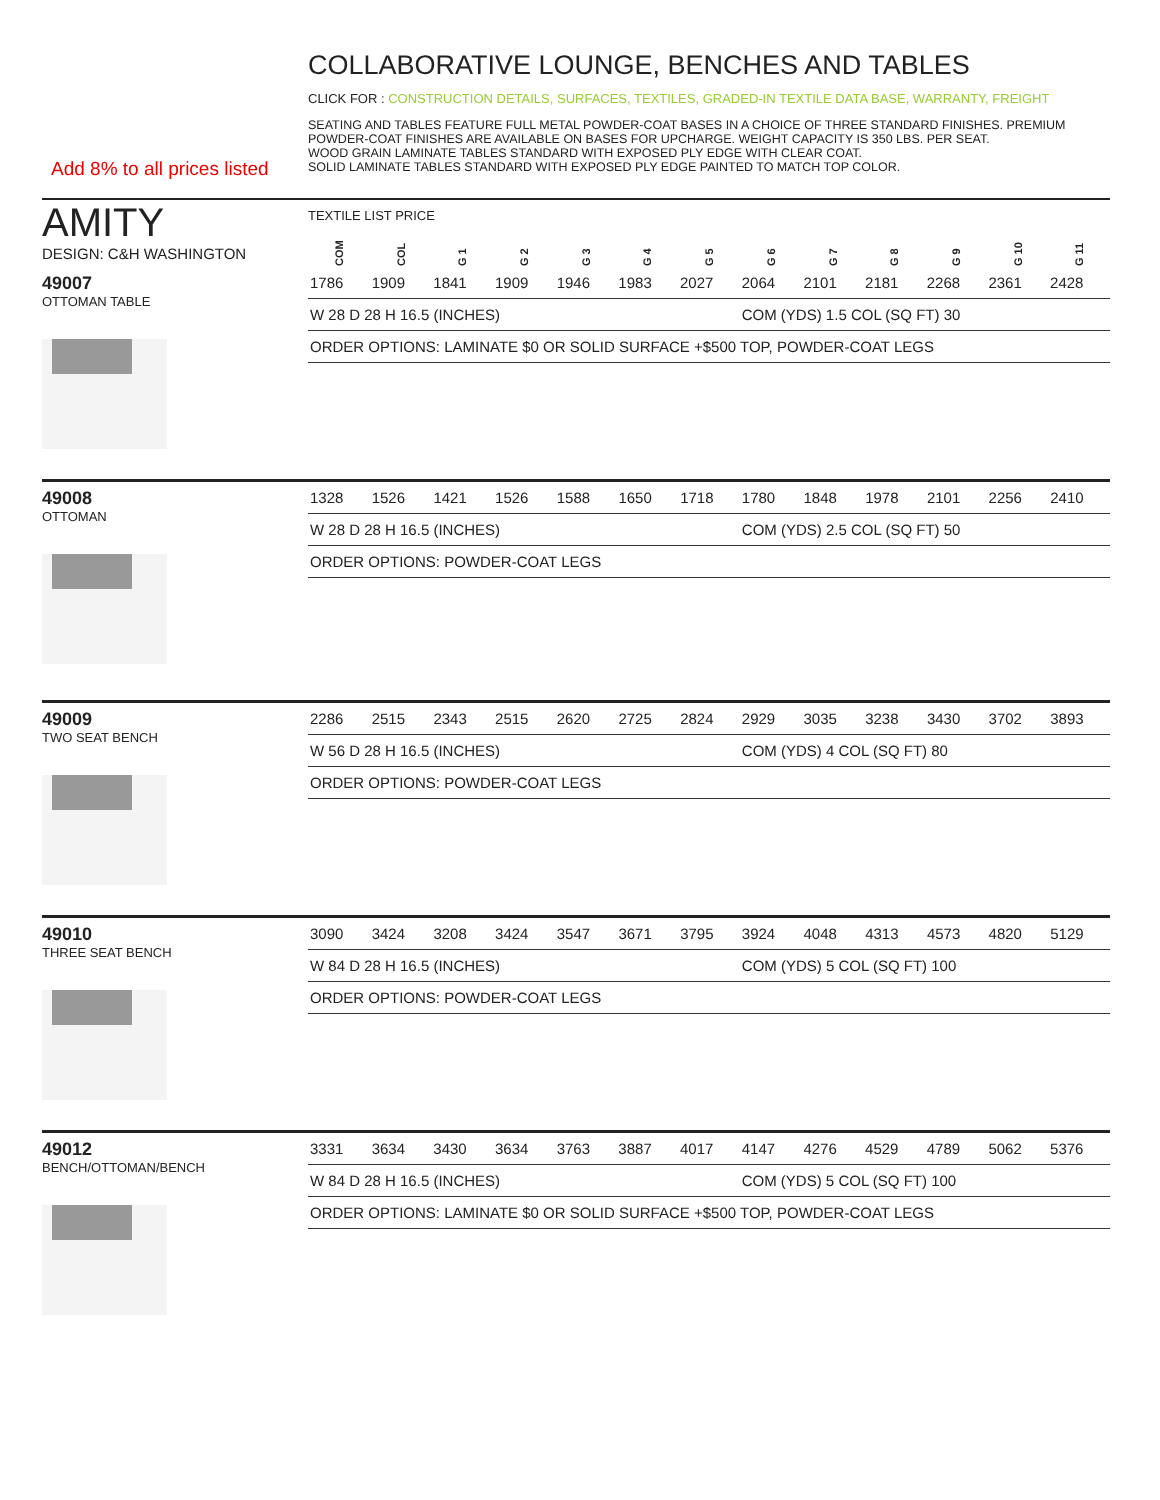COLLABORATIVE LOUNGE, BENCHES AND TABLES
CLICK FOR : CONSTRUCTION DETAILS, SURFACES, TEXTILES, GRADED-IN TEXTILE DATA BASE, WARRANTY, FREIGHT
Add 8% to all prices listed
SEATING AND TABLES FEATURE FULL METAL POWDER-COAT BASES IN A CHOICE OF THREE STANDARD FINISHES. PREMIUM POWDER-COAT FINISHES ARE AVAILABLE ON BASES FOR UPCHARGE. WEIGHT CAPACITY IS 350 LBS. PER SEAT.
WOOD GRAIN LAMINATE TABLES STANDARD WITH EXPOSED PLY EDGE WITH CLEAR COAT.
SOLID LAMINATE TABLES STANDARD WITH EXPOSED PLY EDGE PAINTED TO MATCH TOP COLOR.
AMITY
DESIGN: C&H WASHINGTON
TEXTILE LIST PRICE
| COM | COL | G 1 | G 2 | G 3 | G 4 | G 5 | G 6 | G 7 | G 8 | G 9 | G 10 | G 11 |
| --- | --- | --- | --- | --- | --- | --- | --- | --- | --- | --- | --- | --- |
49007
OTTOMAN TABLE
| 1786 | 1909 | 1841 | 1909 | 1946 | 1983 | 2027 | 2064 | 2101 | 2181 | 2268 | 2361 | 2428 |
| W 28 D 28 H 16.5 (INCHES) | | | | | | | COM (YDS) 1.5 COL (SQ FT) 30 | | | | | |
| ORDER OPTIONS: LAMINATE $0 OR SOLID SURFACE +$500 TOP, POWDER-COAT LEGS | | | | | | | | | | | | |
49008
OTTOMAN
| 1328 | 1526 | 1421 | 1526 | 1588 | 1650 | 1718 | 1780 | 1848 | 1978 | 2101 | 2256 | 2410 |
| W 28 D 28 H 16.5 (INCHES) | | | | | | | COM (YDS) 2.5 COL (SQ FT) 50 | | | | | |
| ORDER OPTIONS: POWDER-COAT LEGS | | | | | | | | | | | | |
49009
TWO SEAT BENCH
| 2286 | 2515 | 2343 | 2515 | 2620 | 2725 | 2824 | 2929 | 3035 | 3238 | 3430 | 3702 | 3893 |
| W 56 D 28 H 16.5 (INCHES) | | | | | | | COM (YDS) 4 COL (SQ FT) 80 | | | | | |
| ORDER OPTIONS: POWDER-COAT LEGS | | | | | | | | | | | | |
49010
THREE SEAT BENCH
| 3090 | 3424 | 3208 | 3424 | 3547 | 3671 | 3795 | 3924 | 4048 | 4313 | 4573 | 4820 | 5129 |
| W 84 D 28 H 16.5 (INCHES) | | | | | | | COM (YDS) 5 COL (SQ FT) 100 | | | | | |
| ORDER OPTIONS: POWDER-COAT LEGS | | | | | | | | | | | | |
49012
BENCH/OTTOMAN/BENCH
| 3331 | 3634 | 3430 | 3634 | 3763 | 3887 | 4017 | 4147 | 4276 | 4529 | 4789 | 5062 | 5376 |
| W 84 D 28 H 16.5 (INCHES) | | | | | | | COM (YDS) 5 COL (SQ FT) 100 | | | | | |
| ORDER OPTIONS: LAMINATE $0 OR SOLID SURFACE +$500 TOP, POWDER-COAT LEGS | | | | | | | | | | | | |